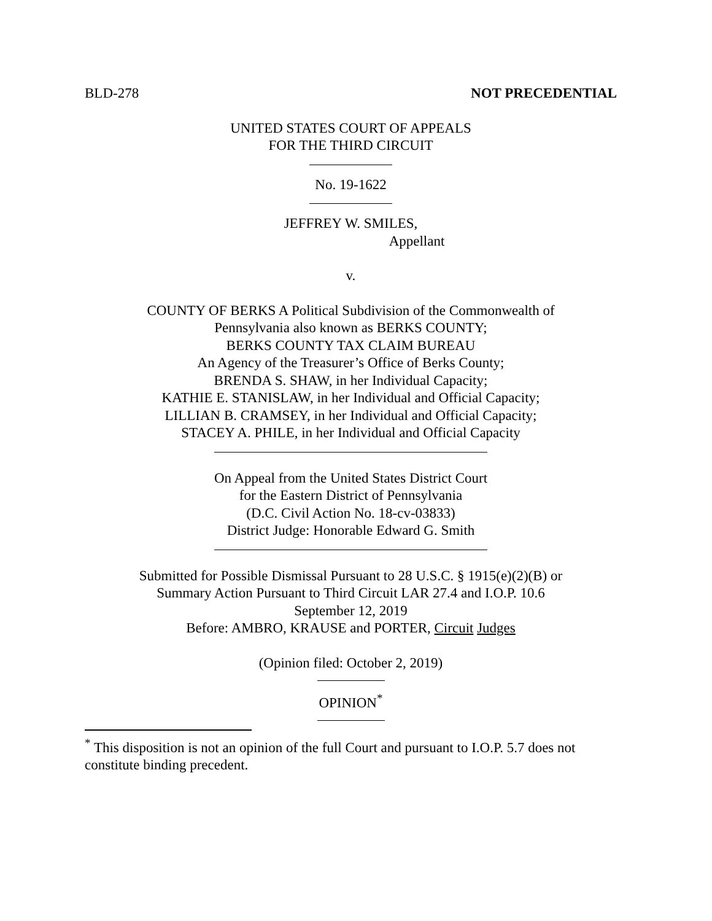BLD-278 NOT PRECEDENTIAL
UNITED STATES COURT OF APPEALS
FOR THE THIRD CIRCUIT
No. 19-1622
JEFFREY W. SMILES,
Appellant
v.
COUNTY OF BERKS A Political Subdivision of the Commonwealth of
Pennsylvania also known as BERKS COUNTY;
BERKS COUNTY TAX CLAIM BUREAU
An Agency of the Treasurer’s Office of Berks County;
BRENDA S. SHAW, in her Individual Capacity;
KATHIE E. STANISLAW, in her Individual and Official Capacity;
LILLIAN B. CRAMSEY, in her Individual and Official Capacity;
STACEY A. PHILE, in her Individual and Official Capacity
On Appeal from the United States District Court
for the Eastern District of Pennsylvania
(D.C. Civil Action No. 18-cv-03833)
District Judge: Honorable Edward G. Smith
Submitted for Possible Dismissal Pursuant to 28 U.S.C. § 1915(e)(2)(B) or
Summary Action Pursuant to Third Circuit LAR 27.4 and I.O.P. 10.6
September 12, 2019
Before: AMBRO, KRAUSE and PORTER, Circuit Judges
(Opinion filed: October 2, 2019)
OPINION<sup>*</sup>
<sup>*</sup> This disposition is not an opinion of the full Court and pursuant to I.O.P. 5.7 does not constitute binding precedent.